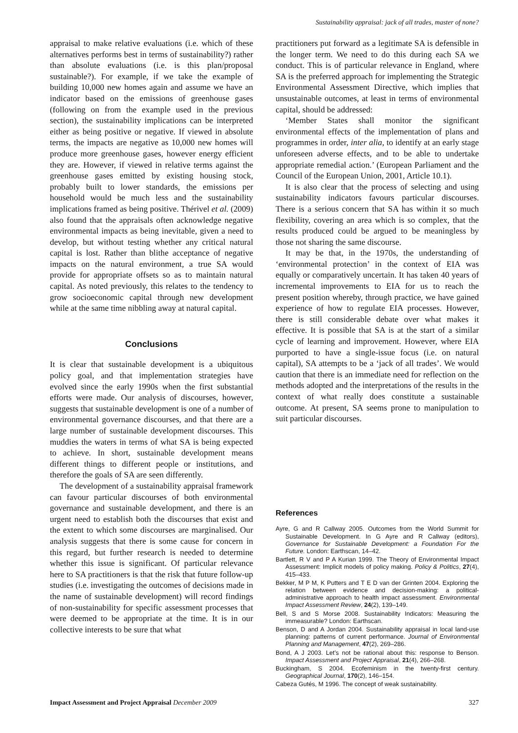Sustainability appraisal: jack of all trades, master of none?
appraisal to make relative evaluations (i.e. which of these alternatives performs best in terms of sustainability?) rather than absolute evaluations (i.e. is this plan/proposal sustainable?). For example, if we take the example of building 10,000 new homes again and assume we have an indicator based on the emissions of greenhouse gases (following on from the example used in the previous section), the sustainability implications can be interpreted either as being positive or negative. If viewed in absolute terms, the impacts are negative as 10,000 new homes will produce more greenhouse gases, however energy efficient they are. However, if viewed in relative terms against the greenhouse gases emitted by existing housing stock, probably built to lower standards, the emissions per household would be much less and the sustainability implications framed as being positive. Thérivel et al. (2009) also found that the appraisals often acknowledge negative environmental impacts as being inevitable, given a need to develop, but without testing whether any critical natural capital is lost. Rather than blithe acceptance of negative impacts on the natural environment, a true SA would provide for appropriate offsets so as to maintain natural capital. As noted previously, this relates to the tendency to grow socioeconomic capital through new development while at the same time nibbling away at natural capital.
Conclusions
It is clear that sustainable development is a ubiquitous policy goal, and that implementation strategies have evolved since the early 1990s when the first substantial efforts were made. Our analysis of discourses, however, suggests that sustainable development is one of a number of environmental governance discourses, and that there are a large number of sustainable development discourses. This muddies the waters in terms of what SA is being expected to achieve. In short, sustainable development means different things to different people or institutions, and therefore the goals of SA are seen differently.
The development of a sustainability appraisal framework can favour particular discourses of both environmental governance and sustainable development, and there is an urgent need to establish both the discourses that exist and the extent to which some discourses are marginalised. Our analysis suggests that there is some cause for concern in this regard, but further research is needed to determine whether this issue is significant. Of particular relevance here to SA practitioners is that the risk that future follow-up studies (i.e. investigating the outcomes of decisions made in the name of sustainable development) will record findings of non-sustainability for specific assessment processes that were deemed to be appropriate at the time. It is in our collective interests to be sure that what
practitioners put forward as a legitimate SA is defensible in the longer term. We need to do this during each SA we conduct. This is of particular relevance in England, where SA is the preferred approach for implementing the Strategic Environmental Assessment Directive, which implies that unsustainable outcomes, at least in terms of environmental capital, should be addressed:
‘Member States shall monitor the significant environmental effects of the implementation of plans and programmes in order, inter alia, to identify at an early stage unforeseen adverse effects, and to be able to undertake appropriate remedial action.’ (European Parliament and the Council of the European Union, 2001, Article 10.1).
It is also clear that the process of selecting and using sustainability indicators favours particular discourses. There is a serious concern that SA has within it so much flexibility, covering an area which is so complex, that the results produced could be argued to be meaningless by those not sharing the same discourse.
It may be that, in the 1970s, the understanding of ‘environmental protection’ in the context of EIA was equally or comparatively uncertain. It has taken 40 years of incremental improvements to EIA for us to reach the present position whereby, through practice, we have gained experience of how to regulate EIA processes. However, there is still considerable debate over what makes it effective. It is possible that SA is at the start of a similar cycle of learning and improvement. However, where EIA purported to have a single-issue focus (i.e. on natural capital), SA attempts to be a ‘jack of all trades’. We would caution that there is an immediate need for reflection on the methods adopted and the interpretations of the results in the context of what really does constitute a sustainable outcome. At present, SA seems prone to manipulation to suit particular discourses.
References
Ayre, G and R Callway 2005. Outcomes from the World Summit for Sustainable Development. In G Ayre and R Callway (editors), Governance for Sustainable Development: a Foundation For the Future. London: Earthscan, 14–42.
Bartlett, R V and P A Kurian 1999. The Theory of Environmental Impact Assessment: Implicit models of policy making. Policy & Politics, 27(4), 415–433.
Bekker, M P M, K Putters and T E D van der Grinten 2004. Exploring the relation between evidence and decision-making: a political-administrative approach to health impact assessment. Environmental Impact Assessment Review, 24(2), 139–149.
Bell, S and S Morse 2008. Sustainability Indicators: Measuring the immeasurable? London: Earthscan.
Benson, D and A Jordan 2004. Sustainability appraisal in local land-use planning: patterns of current performance. Journal of Environmental Planning and Management, 47(2), 269–286.
Bond, A J 2003. Let’s not be rational about this: response to Benson. Impact Assessment and Project Appraisal, 21(4), 266–268.
Buckingham, S 2004. Ecofeminism in the twenty-first century. Geographical Journal, 170(2), 146–154.
Cabeza Gutés, M 1996. The concept of weak sustainability.
Impact Assessment and Project Appraisal December 2009 327